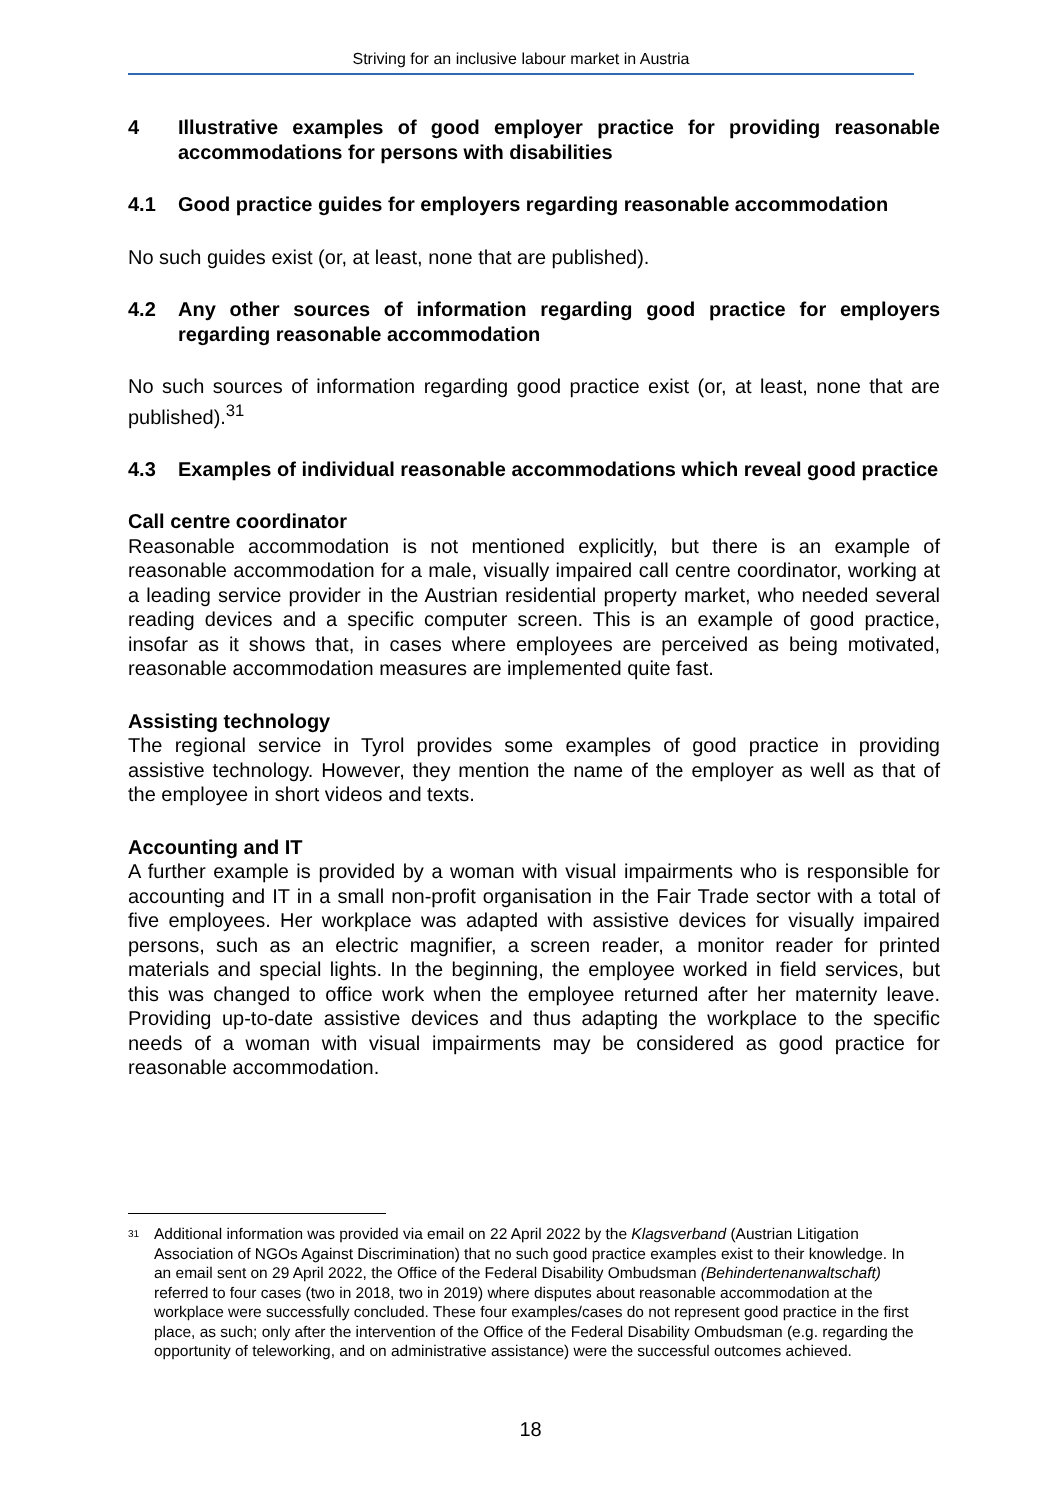Striving for an inclusive labour market in Austria
4 Illustrative examples of good employer practice for providing reasonable accommodations for persons with disabilities
4.1 Good practice guides for employers regarding reasonable accommodation
No such guides exist (or, at least, none that are published).
4.2 Any other sources of information regarding good practice for employers regarding reasonable accommodation
No such sources of information regarding good practice exist (or, at least, none that are published).<sup>31</sup>
4.3 Examples of individual reasonable accommodations which reveal good practice
Call centre coordinator
Reasonable accommodation is not mentioned explicitly, but there is an example of reasonable accommodation for a male, visually impaired call centre coordinator, working at a leading service provider in the Austrian residential property market, who needed several reading devices and a specific computer screen. This is an example of good practice, insofar as it shows that, in cases where employees are perceived as being motivated, reasonable accommodation measures are implemented quite fast.
Assisting technology
The regional service in Tyrol provides some examples of good practice in providing assistive technology. However, they mention the name of the employer as well as that of the employee in short videos and texts.
Accounting and IT
A further example is provided by a woman with visual impairments who is responsible for accounting and IT in a small non-profit organisation in the Fair Trade sector with a total of five employees. Her workplace was adapted with assistive devices for visually impaired persons, such as an electric magnifier, a screen reader, a monitor reader for printed materials and special lights. In the beginning, the employee worked in field services, but this was changed to office work when the employee returned after her maternity leave. Providing up-to-date assistive devices and thus adapting the workplace to the specific needs of a woman with visual impairments may be considered as good practice for reasonable accommodation.
<sup>31</sup> Additional information was provided via email on 22 April 2022 by the Klagsverband (Austrian Litigation Association of NGOs Against Discrimination) that no such good practice examples exist to their knowledge. In an email sent on 29 April 2022, the Office of the Federal Disability Ombudsman (Behindertenanwaltschaft) referred to four cases (two in 2018, two in 2019) where disputes about reasonable accommodation at the workplace were successfully concluded. These four examples/cases do not represent good practice in the first place, as such; only after the intervention of the Office of the Federal Disability Ombudsman (e.g. regarding the opportunity of teleworking, and on administrative assistance) were the successful outcomes achieved.
18